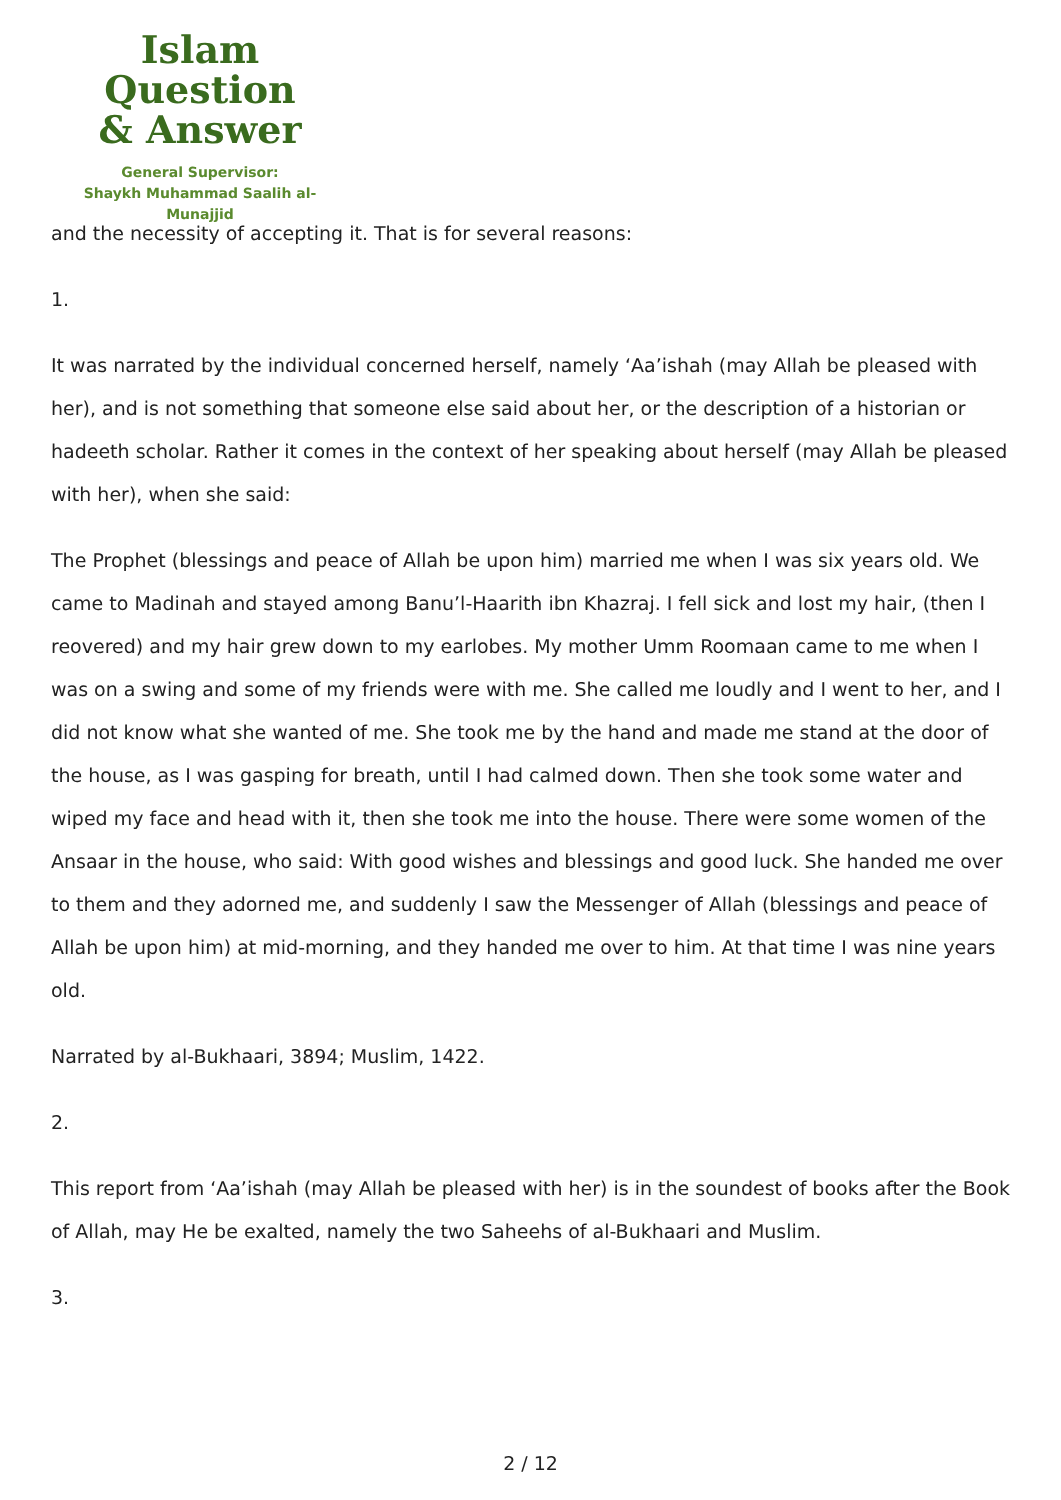Islam Question
& Answer
General Supervisor:
Shaykh Muhammad Saalih al-Munajjid
and the necessity of accepting it. That is for several reasons:
1.
It was narrated by the individual concerned herself, namely ‘Aa’ishah (may Allah be pleased with her), and is not something that someone else said about her, or the description of a historian or hadeeth scholar. Rather it comes in the context of her speaking about herself (may Allah be pleased with her), when she said:
The Prophet (blessings and peace of Allah be upon him) married me when I was six years old. We came to Madinah and stayed among Banu’l-Haarith ibn Khazraj. I fell sick and lost my hair, (then I reovered) and my hair grew down to my earlobes. My mother Umm Roomaan came to me when I was on a swing and some of my friends were with me. She called me loudly and I went to her, and I did not know what she wanted of me. She took me by the hand and made me stand at the door of the house, as I was gasping for breath, until I had calmed down. Then she took some water and wiped my face and head with it, then she took me into the house. There were some women of the Ansaar in the house, who said: With good wishes and blessings and good luck. She handed me over to them and they adorned me, and suddenly I saw the Messenger of Allah (blessings and peace of Allah be upon him) at mid-morning, and they handed me over to him. At that time I was nine years old.
Narrated by al-Bukhaari, 3894; Muslim, 1422.
2.
This report from ‘Aa’ishah (may Allah be pleased with her) is in the soundest of books after the Book of Allah, may He be exalted, namely the two Saheehs of al-Bukhaari and Muslim.
3.
2 / 12